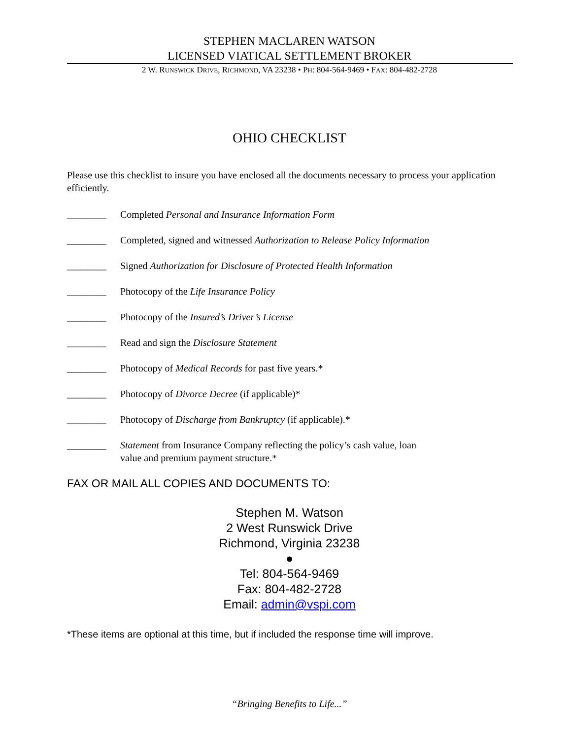STEPHEN MACLAREN WATSON
LICENSED VIATICAL SETTLEMENT BROKER
2 W. RUNSWICK DRIVE, RICHMOND, VA 23238 • PH: 804-564-9469 • FAX: 804-482-2728
OHIO CHECKLIST
Please use this checklist to insure you have enclosed all the documents necessary to process your application efficiently.
________ Completed Personal and Insurance Information Form
________ Completed, signed and witnessed Authorization to Release Policy Information
________ Signed Authorization for Disclosure of Protected Health Information
________ Photocopy of the Life Insurance Policy
________ Photocopy of the Insured’s Driver’s License
________ Read and sign the Disclosure Statement
________ Photocopy of Medical Records for past five years.*
________ Photocopy of Divorce Decree (if applicable)*
________ Photocopy of Discharge from Bankruptcy (if applicable).*
________ Statement from Insurance Company reflecting the policy’s cash value, loan
value and premium payment structure.*
FAX OR MAIL ALL COPIES AND DOCUMENTS TO:
Stephen M. Watson
2 West Runswick Drive
Richmond, Virginia 23238
●
Tel: 804-564-9469
Fax: 804-482-2728
Email: admin@vspi.com
*These items are optional at this time, but if included the response time will improve.
“Bringing Benefits to Life...”